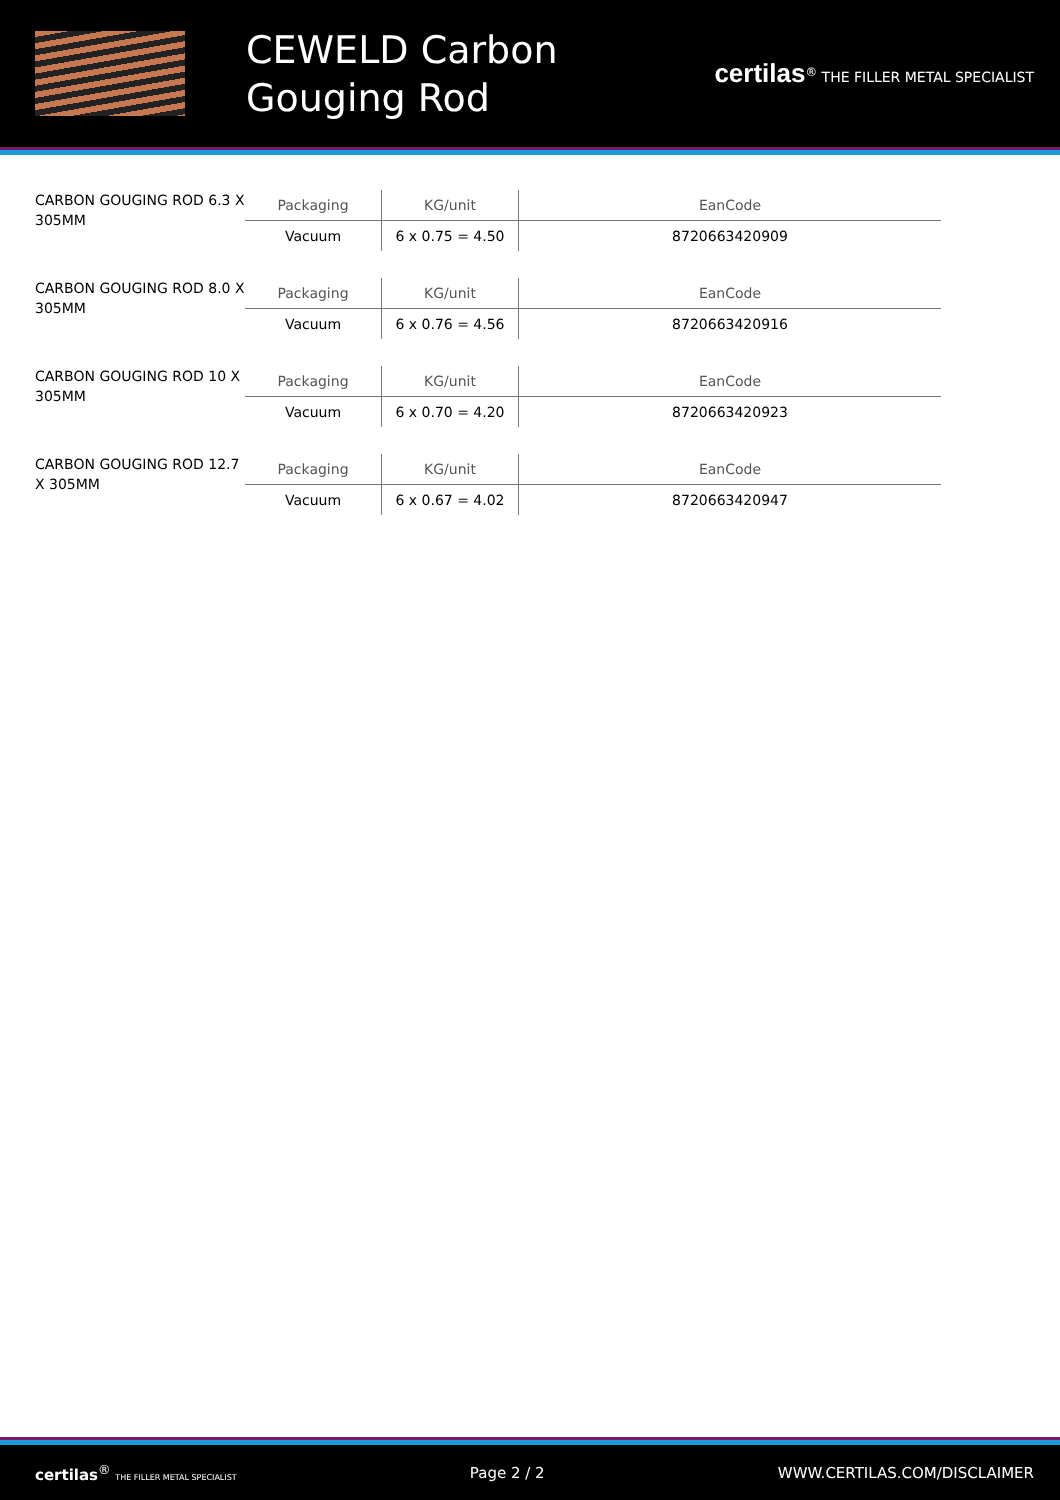CEWELD Carbon Gouging Rod
certilas<sup>®</sup> THE FILLER METAL SPECIALIST
CARBON GOUGING ROD 6.3 X 305MM
| Packaging | KG/unit | EanCode |
| --- | --- | --- |
| Vacuum | 6 x 0.75 = 4.50 | 8720663420909 |
CARBON GOUGING ROD 8.0 X 305MM
| Packaging | KG/unit | EanCode |
| --- | --- | --- |
| Vacuum | 6 x 0.76 = 4.56 | 8720663420916 |
CARBON GOUGING ROD 10 X 305MM
| Packaging | KG/unit | EanCode |
| --- | --- | --- |
| Vacuum | 6 x 0.70 = 4.20 | 8720663420923 |
CARBON GOUGING ROD 12.7 X 305MM
| Packaging | KG/unit | EanCode |
| --- | --- | --- |
| Vacuum | 6 x 0.67 = 4.02 | 8720663420947 |
certilas<sup>®</sup> THE FILLER METAL SPECIALIST Page 2 / 2 WWW.CERTILAS.COM/DISCLAIMER